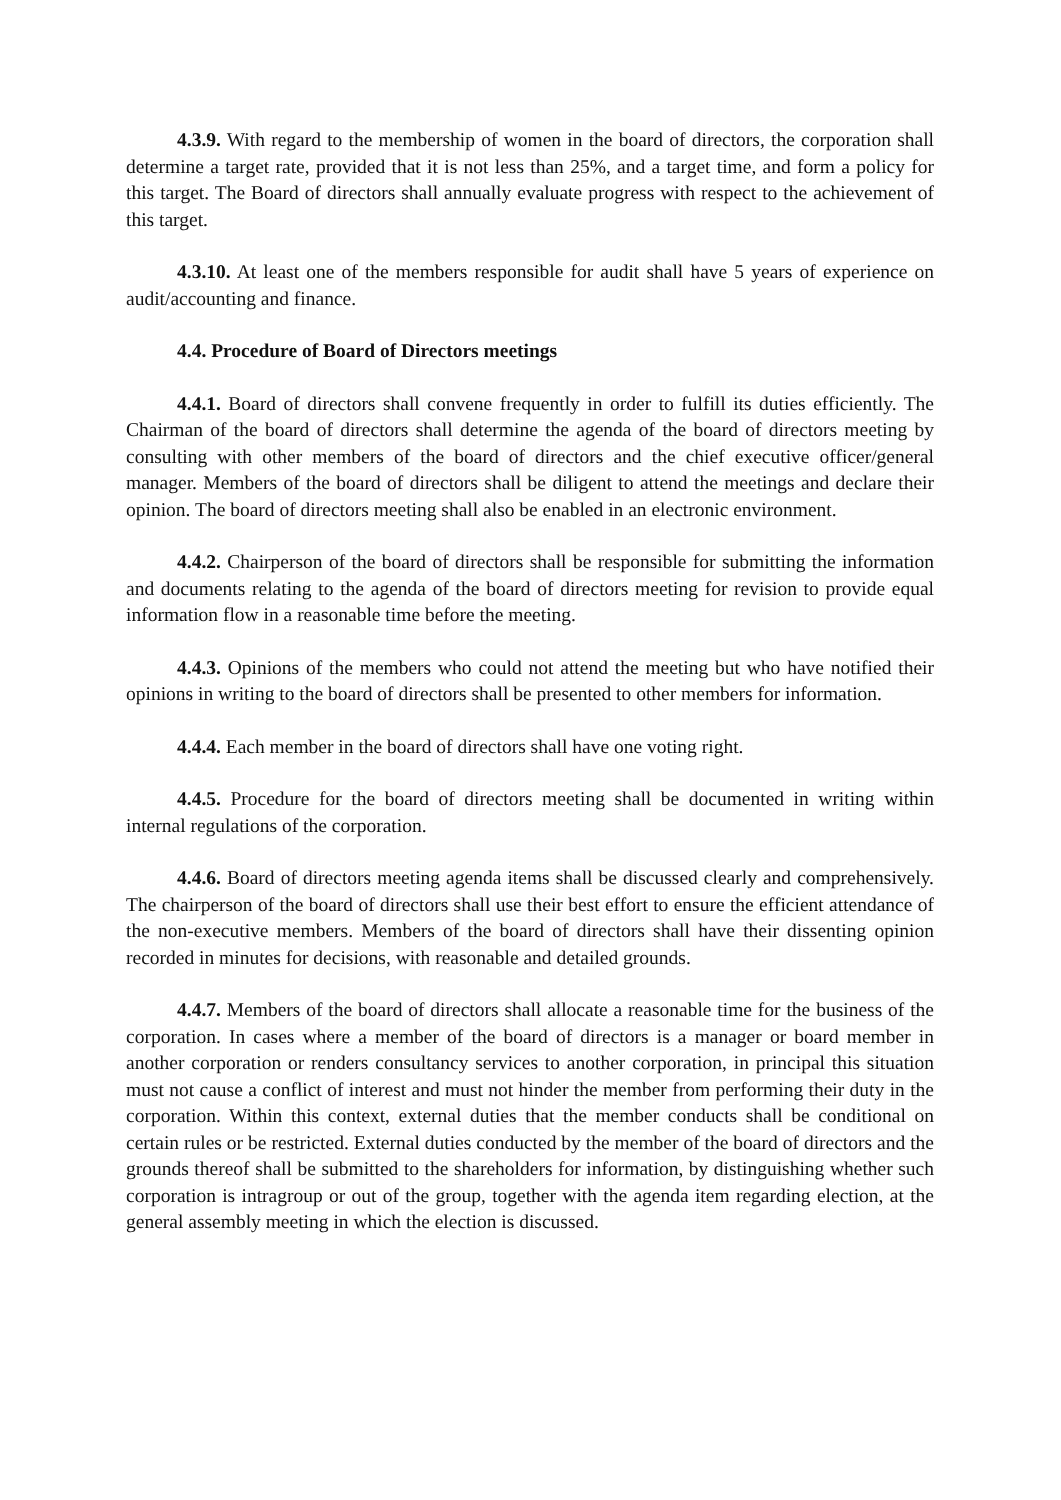4.3.9. With regard to the membership of women in the board of directors, the corporation shall determine a target rate, provided that it is not less than 25%, and a target time, and form a policy for this target. The Board of directors shall annually evaluate progress with respect to the achievement of this target.
4.3.10. At least one of the members responsible for audit shall have 5 years of experience on audit/accounting and finance.
4.4. Procedure of Board of Directors meetings
4.4.1. Board of directors shall convene frequently in order to fulfill its duties efficiently. The Chairman of the board of directors shall determine the agenda of the board of directors meeting by consulting with other members of the board of directors and the chief executive officer/general manager. Members of the board of directors shall be diligent to attend the meetings and declare their opinion. The board of directors meeting shall also be enabled in an electronic environment.
4.4.2. Chairperson of the board of directors shall be responsible for submitting the information and documents relating to the agenda of the board of directors meeting for revision to provide equal information flow in a reasonable time before the meeting.
4.4.3. Opinions of the members who could not attend the meeting but who have notified their opinions in writing to the board of directors shall be presented to other members for information.
4.4.4. Each member in the board of directors shall have one voting right.
4.4.5. Procedure for the board of directors meeting shall be documented in writing within internal regulations of the corporation.
4.4.6. Board of directors meeting agenda items shall be discussed clearly and comprehensively. The chairperson of the board of directors shall use their best effort to ensure the efficient attendance of the non-executive members. Members of the board of directors shall have their dissenting opinion recorded in minutes for decisions, with reasonable and detailed grounds.
4.4.7. Members of the board of directors shall allocate a reasonable time for the business of the corporation. In cases where a member of the board of directors is a manager or board member in another corporation or renders consultancy services to another corporation, in principal this situation must not cause a conflict of interest and must not hinder the member from performing their duty in the corporation. Within this context, external duties that the member conducts shall be conditional on certain rules or be restricted. External duties conducted by the member of the board of directors and the grounds thereof shall be submitted to the shareholders for information, by distinguishing whether such corporation is intragroup or out of the group, together with the agenda item regarding election, at the general assembly meeting in which the election is discussed.